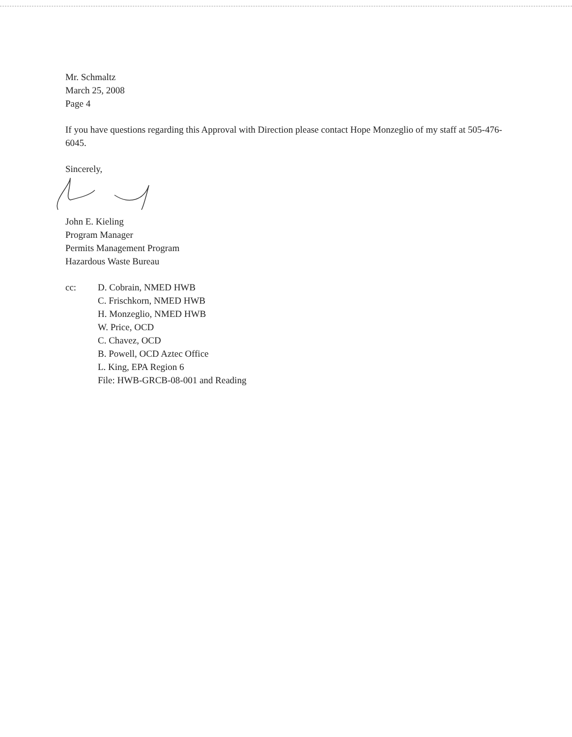Mr. Schmaltz
March 25, 2008
Page 4
If you have questions regarding this Approval with Direction please contact Hope Monzeglio of my staff at 505-476-6045.
Sincerely,
John E. Kieling
Program Manager
Permits Management Program
Hazardous Waste Bureau
cc: D. Cobrain, NMED HWB
C. Frischkorn, NMED HWB
H. Monzeglio, NMED HWB
W. Price, OCD
C. Chavez, OCD
B. Powell, OCD Aztec Office
L. King, EPA Region 6
File: HWB-GRCB-08-001 and Reading